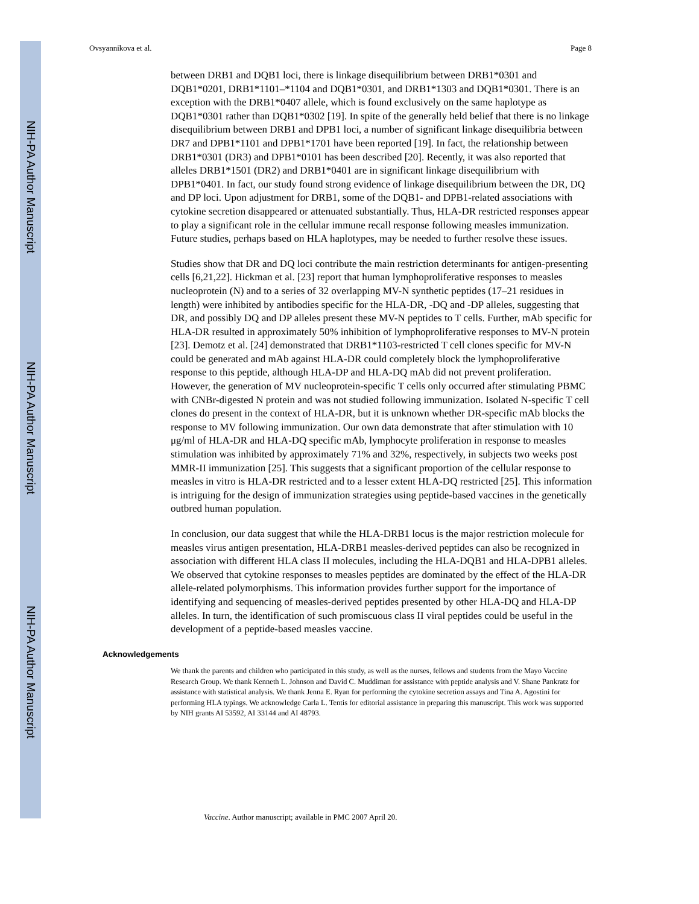NIH-PA Author Manuscript
NIH-PA Author Manuscript
NIH-PA Author Manuscript
Ovsyannikova et al. Page 8
between DRB1 and DQB1 loci, there is linkage disequilibrium between DRB1*0301 and DQB1*0201, DRB1*1101–*1104 and DQB1*0301, and DRB1*1303 and DQB1*0301. There is an exception with the DRB1*0407 allele, which is found exclusively on the same haplotype as DQB1*0301 rather than DQB1*0302 [19]. In spite of the generally held belief that there is no linkage disequilibrium between DRB1 and DPB1 loci, a number of significant linkage disequilibria between DR7 and DPB1*1101 and DPB1*1701 have been reported [19]. In fact, the relationship between DRB1*0301 (DR3) and DPB1*0101 has been described [20]. Recently, it was also reported that alleles DRB1*1501 (DR2) and DRB1*0401 are in significant linkage disequilibrium with DPB1*0401. In fact, our study found strong evidence of linkage disequilibrium between the DR, DQ and DP loci. Upon adjustment for DRB1, some of the DQB1- and DPB1-related associations with cytokine secretion disappeared or attenuated substantially. Thus, HLA-DR restricted responses appear to play a significant role in the cellular immune recall response following measles immunization. Future studies, perhaps based on HLA haplotypes, may be needed to further resolve these issues.
Studies show that DR and DQ loci contribute the main restriction determinants for antigen-presenting cells [6,21,22]. Hickman et al. [23] report that human lymphoproliferative responses to measles nucleoprotein (N) and to a series of 32 overlapping MV-N synthetic peptides (17–21 residues in length) were inhibited by antibodies specific for the HLA-DR, -DQ and -DP alleles, suggesting that DR, and possibly DQ and DP alleles present these MV-N peptides to T cells. Further, mAb specific for HLA-DR resulted in approximately 50% inhibition of lymphoproliferative responses to MV-N protein [23]. Demotz et al. [24] demonstrated that DRB1*1103-restricted T cell clones specific for MV-N could be generated and mAb against HLA-DR could completely block the lymphoproliferative response to this peptide, although HLA-DP and HLA-DQ mAb did not prevent proliferation. However, the generation of MV nucleoprotein-specific T cells only occurred after stimulating PBMC with CNBr-digested N protein and was not studied following immunization. Isolated N-specific T cell clones do present in the context of HLA-DR, but it is unknown whether DR-specific mAb blocks the response to MV following immunization. Our own data demonstrate that after stimulation with 10 μg/ml of HLA-DR and HLA-DQ specific mAb, lymphocyte proliferation in response to measles stimulation was inhibited by approximately 71% and 32%, respectively, in subjects two weeks post MMR-II immunization [25]. This suggests that a significant proportion of the cellular response to measles in vitro is HLA-DR restricted and to a lesser extent HLA-DQ restricted [25]. This information is intriguing for the design of immunization strategies using peptide-based vaccines in the genetically outbred human population.
In conclusion, our data suggest that while the HLA-DRB1 locus is the major restriction molecule for measles virus antigen presentation, HLA-DRB1 measles-derived peptides can also be recognized in association with different HLA class II molecules, including the HLA-DQB1 and HLA-DPB1 alleles. We observed that cytokine responses to measles peptides are dominated by the effect of the HLA-DR allele-related polymorphisms. This information provides further support for the importance of identifying and sequencing of measles-derived peptides presented by other HLA-DQ and HLA-DP alleles. In turn, the identification of such promiscuous class II viral peptides could be useful in the development of a peptide-based measles vaccine.
Acknowledgements
We thank the parents and children who participated in this study, as well as the nurses, fellows and students from the Mayo Vaccine Research Group. We thank Kenneth L. Johnson and David C. Muddiman for assistance with peptide analysis and V. Shane Pankratz for assistance with statistical analysis. We thank Jenna E. Ryan for performing the cytokine secretion assays and Tina A. Agostini for performing HLA typings. We acknowledge Carla L. Tentis for editorial assistance in preparing this manuscript. This work was supported by NIH grants AI 53592, AI 33144 and AI 48793.
Vaccine. Author manuscript; available in PMC 2007 April 20.